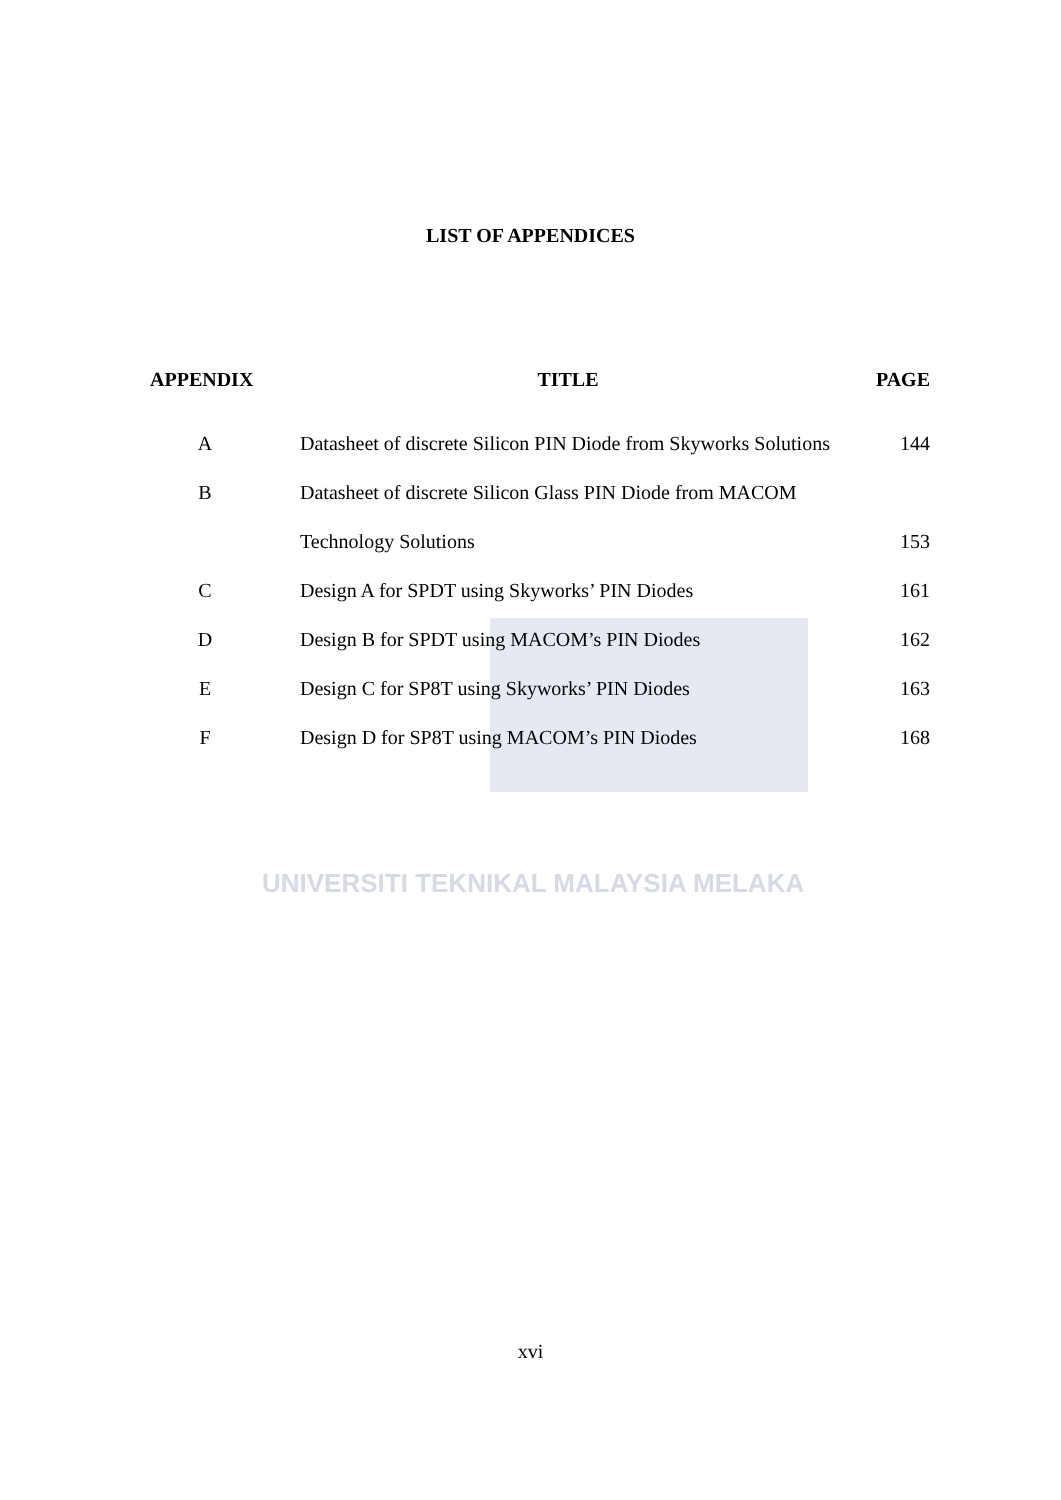UNIVERSITI TEKNIKAL MALAYSIA MELAKA
LIST OF APPENDICES
| APPENDIX | TITLE | PAGE |
| --- | --- | --- |
| A | Datasheet of discrete Silicon PIN Diode from Skyworks Solutions | 144 |
| B | Datasheet of discrete Silicon Glass PIN Diode from MACOM | |
| | Technology Solutions | 153 |
| C | Design A for SPDT using Skyworks’ PIN Diodes | 161 |
| D | Design B for SPDT using MACOM’s PIN Diodes | 162 |
| E | Design C for SP8T using Skyworks’ PIN Diodes | 163 |
| F | Design D for SP8T using MACOM’s PIN Diodes | 168 |
xvi